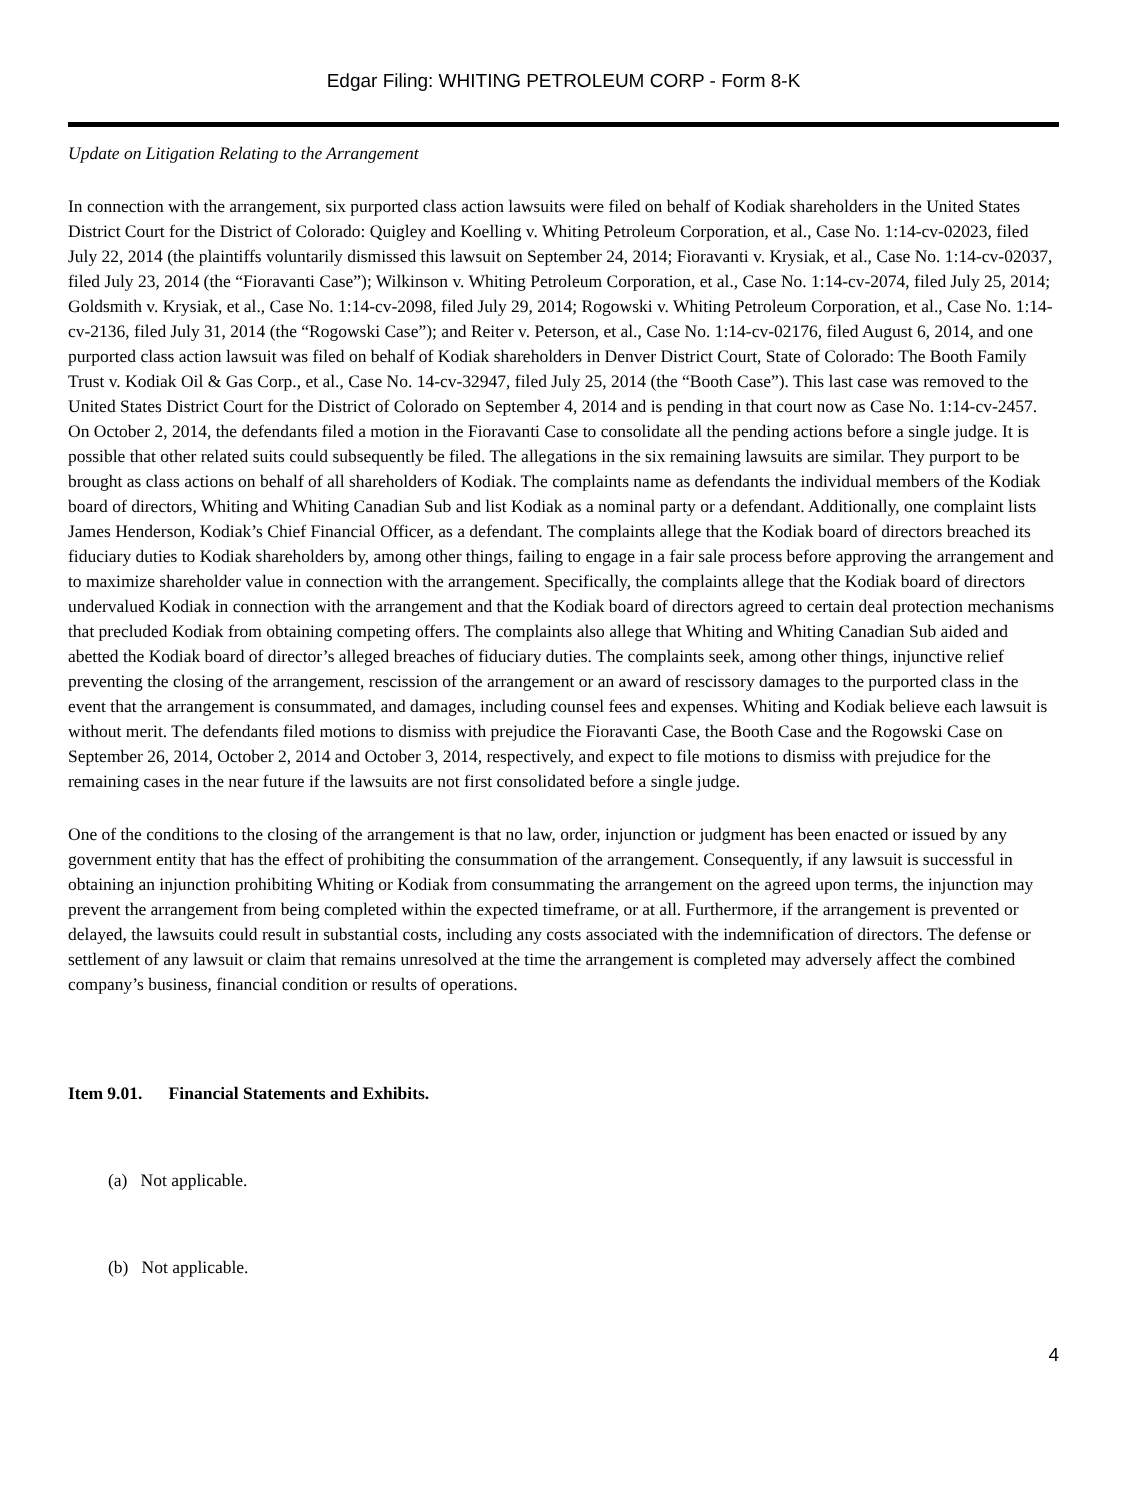Edgar Filing: WHITING PETROLEUM CORP - Form 8-K
Update on Litigation Relating to the Arrangement
In connection with the arrangement, six purported class action lawsuits were filed on behalf of Kodiak shareholders in the United States District Court for the District of Colorado: Quigley and Koelling v. Whiting Petroleum Corporation, et al., Case No. 1:14-cv-02023, filed July 22, 2014 (the plaintiffs voluntarily dismissed this lawsuit on September 24, 2014; Fioravanti v. Krysiak, et al., Case No. 1:14-cv-02037, filed July 23, 2014 (the “Fioravanti Case”); Wilkinson v. Whiting Petroleum Corporation, et al., Case No. 1:14-cv-2074, filed July 25, 2014; Goldsmith v. Krysiak, et al., Case No. 1:14-cv-2098, filed July 29, 2014; Rogowski v. Whiting Petroleum Corporation, et al., Case No. 1:14-cv-2136, filed July 31, 2014 (the “Rogowski Case”); and Reiter v. Peterson, et al., Case No. 1:14-cv-02176, filed August 6, 2014, and one purported class action lawsuit was filed on behalf of Kodiak shareholders in Denver District Court, State of Colorado: The Booth Family Trust v. Kodiak Oil & Gas Corp., et al., Case No. 14-cv-32947, filed July 25, 2014 (the “Booth Case”). This last case was removed to the United States District Court for the District of Colorado on September 4, 2014 and is pending in that court now as Case No. 1:14-cv-2457. On October 2, 2014, the defendants filed a motion in the Fioravanti Case to consolidate all the pending actions before a single judge. It is possible that other related suits could subsequently be filed. The allegations in the six remaining lawsuits are similar. They purport to be brought as class actions on behalf of all shareholders of Kodiak. The complaints name as defendants the individual members of the Kodiak board of directors, Whiting and Whiting Canadian Sub and list Kodiak as a nominal party or a defendant. Additionally, one complaint lists James Henderson, Kodiak’s Chief Financial Officer, as a defendant. The complaints allege that the Kodiak board of directors breached its fiduciary duties to Kodiak shareholders by, among other things, failing to engage in a fair sale process before approving the arrangement and to maximize shareholder value in connection with the arrangement. Specifically, the complaints allege that the Kodiak board of directors undervalued Kodiak in connection with the arrangement and that the Kodiak board of directors agreed to certain deal protection mechanisms that precluded Kodiak from obtaining competing offers. The complaints also allege that Whiting and Whiting Canadian Sub aided and abetted the Kodiak board of director’s alleged breaches of fiduciary duties. The complaints seek, among other things, injunctive relief preventing the closing of the arrangement, rescission of the arrangement or an award of rescissory damages to the purported class in the event that the arrangement is consummated, and damages, including counsel fees and expenses. Whiting and Kodiak believe each lawsuit is without merit. The defendants filed motions to dismiss with prejudice the Fioravanti Case, the Booth Case and the Rogowski Case on September 26, 2014, October 2, 2014 and October 3, 2014, respectively, and expect to file motions to dismiss with prejudice for the remaining cases in the near future if the lawsuits are not first consolidated before a single judge.
One of the conditions to the closing of the arrangement is that no law, order, injunction or judgment has been enacted or issued by any government entity that has the effect of prohibiting the consummation of the arrangement. Consequently, if any lawsuit is successful in obtaining an injunction prohibiting Whiting or Kodiak from consummating the arrangement on the agreed upon terms, the injunction may prevent the arrangement from being completed within the expected timeframe, or at all. Furthermore, if the arrangement is prevented or delayed, the lawsuits could result in substantial costs, including any costs associated with the indemnification of directors. The defense or settlement of any lawsuit or claim that remains unresolved at the time the arrangement is completed may adversely affect the combined company’s business, financial condition or results of operations.
Item 9.01. Financial Statements and Exhibits.
(a) Not applicable.
(b) Not applicable.
4